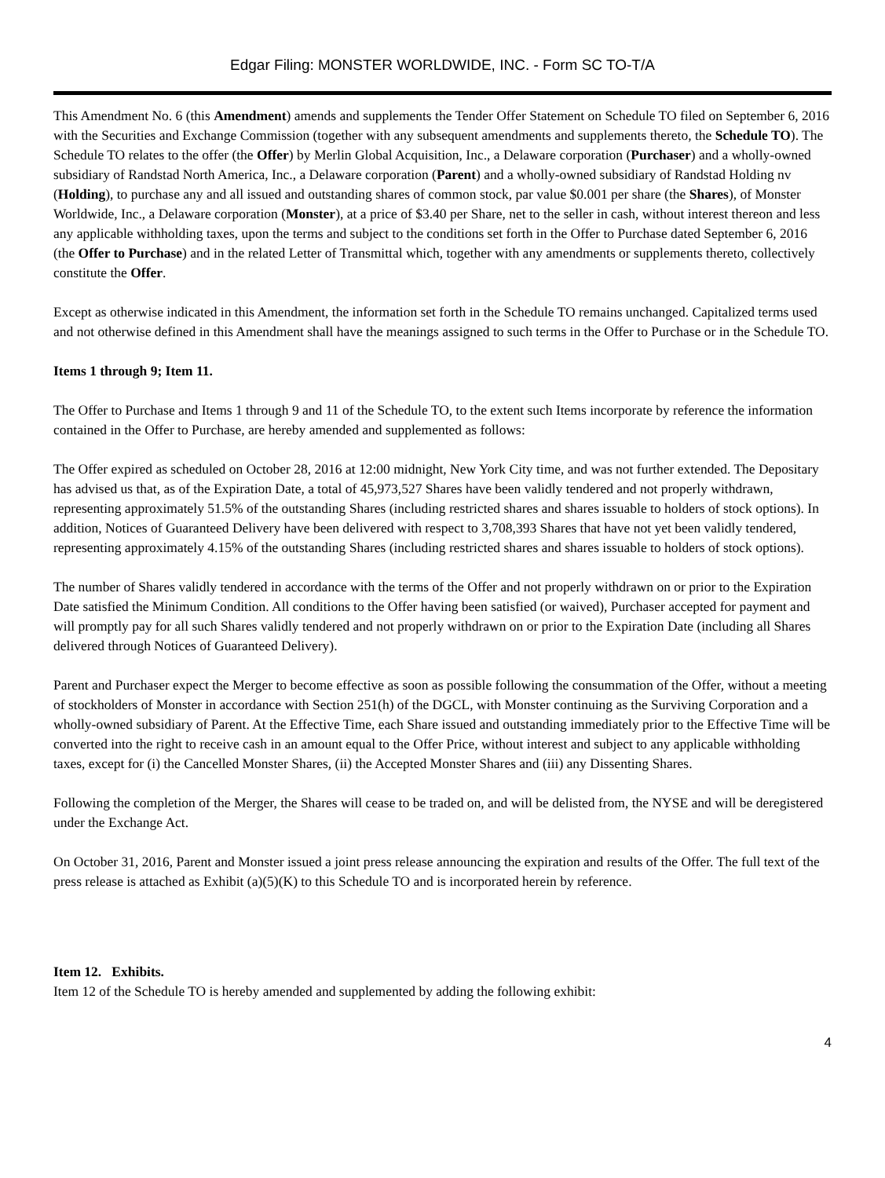Edgar Filing: MONSTER WORLDWIDE, INC. - Form SC TO-T/A
This Amendment No. 6 (this Amendment) amends and supplements the Tender Offer Statement on Schedule TO filed on September 6, 2016 with the Securities and Exchange Commission (together with any subsequent amendments and supplements thereto, the Schedule TO). The Schedule TO relates to the offer (the Offer) by Merlin Global Acquisition, Inc., a Delaware corporation (Purchaser) and a wholly-owned subsidiary of Randstad North America, Inc., a Delaware corporation (Parent) and a wholly-owned subsidiary of Randstad Holding nv (Holding), to purchase any and all issued and outstanding shares of common stock, par value $0.001 per share (the Shares), of Monster Worldwide, Inc., a Delaware corporation (Monster), at a price of $3.40 per Share, net to the seller in cash, without interest thereon and less any applicable withholding taxes, upon the terms and subject to the conditions set forth in the Offer to Purchase dated September 6, 2016 (the Offer to Purchase) and in the related Letter of Transmittal which, together with any amendments or supplements thereto, collectively constitute the Offer.
Except as otherwise indicated in this Amendment, the information set forth in the Schedule TO remains unchanged. Capitalized terms used and not otherwise defined in this Amendment shall have the meanings assigned to such terms in the Offer to Purchase or in the Schedule TO.
Items 1 through 9; Item 11.
The Offer to Purchase and Items 1 through 9 and 11 of the Schedule TO, to the extent such Items incorporate by reference the information contained in the Offer to Purchase, are hereby amended and supplemented as follows:
The Offer expired as scheduled on October 28, 2016 at 12:00 midnight, New York City time, and was not further extended. The Depositary has advised us that, as of the Expiration Date, a total of 45,973,527 Shares have been validly tendered and not properly withdrawn, representing approximately 51.5% of the outstanding Shares (including restricted shares and shares issuable to holders of stock options). In addition, Notices of Guaranteed Delivery have been delivered with respect to 3,708,393 Shares that have not yet been validly tendered, representing approximately 4.15% of the outstanding Shares (including restricted shares and shares issuable to holders of stock options).
The number of Shares validly tendered in accordance with the terms of the Offer and not properly withdrawn on or prior to the Expiration Date satisfied the Minimum Condition. All conditions to the Offer having been satisfied (or waived), Purchaser accepted for payment and will promptly pay for all such Shares validly tendered and not properly withdrawn on or prior to the Expiration Date (including all Shares delivered through Notices of Guaranteed Delivery).
Parent and Purchaser expect the Merger to become effective as soon as possible following the consummation of the Offer, without a meeting of stockholders of Monster in accordance with Section 251(h) of the DGCL, with Monster continuing as the Surviving Corporation and a wholly-owned subsidiary of Parent. At the Effective Time, each Share issued and outstanding immediately prior to the Effective Time will be converted into the right to receive cash in an amount equal to the Offer Price, without interest and subject to any applicable withholding taxes, except for (i) the Cancelled Monster Shares, (ii) the Accepted Monster Shares and (iii) any Dissenting Shares.
Following the completion of the Merger, the Shares will cease to be traded on, and will be delisted from, the NYSE and will be deregistered under the Exchange Act.
On October 31, 2016, Parent and Monster issued a joint press release announcing the expiration and results of the Offer. The full text of the press release is attached as Exhibit (a)(5)(K) to this Schedule TO and is incorporated herein by reference.
Item 12. Exhibits.
Item 12 of the Schedule TO is hereby amended and supplemented by adding the following exhibit:
4